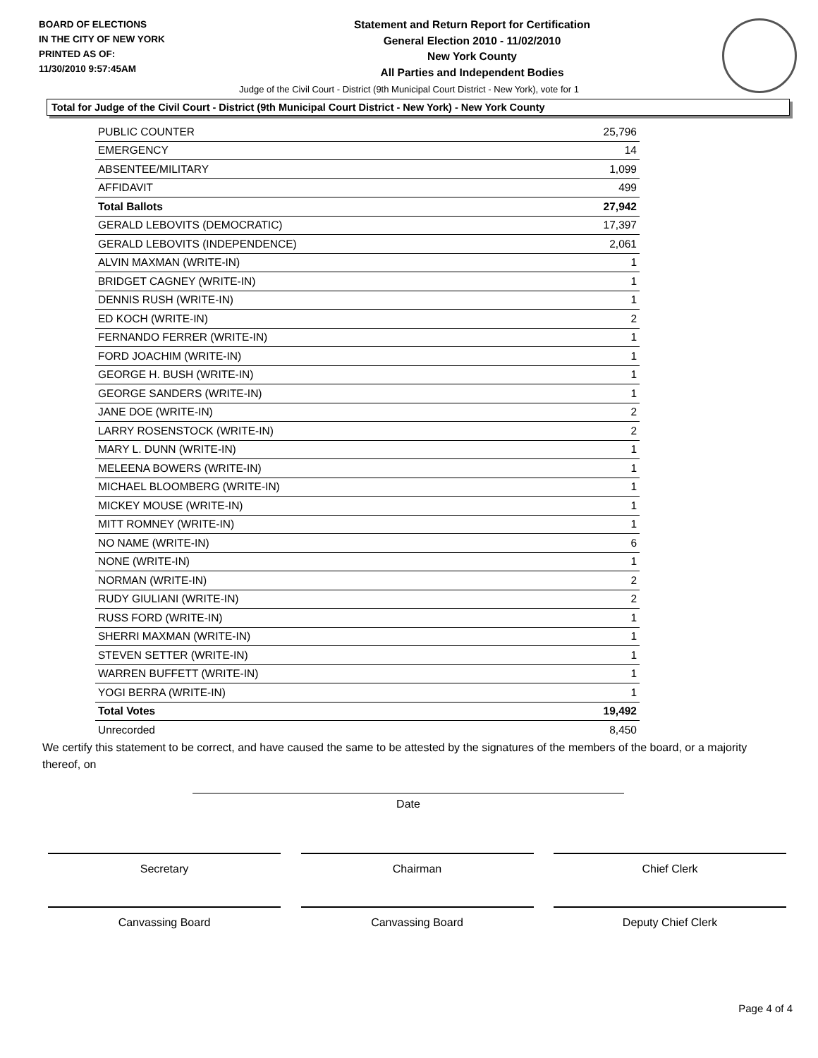BOARD OF ELECTIONS
IN THE CITY OF NEW YORK
PRINTED AS OF:
11/30/2010 9:57:45AM
Statement and Return Report for Certification
General Election 2010 - 11/02/2010
New York County
All Parties and Independent Bodies
Judge of the Civil Court - District (9th Municipal Court District - New York), vote for 1
Total for Judge of the Civil Court - District (9th Municipal Court District - New York) - New York County
| PUBLIC COUNTER | 25,796 |
| EMERGENCY | 14 |
| ABSENTEE/MILITARY | 1,099 |
| AFFIDAVIT | 499 |
| Total Ballots | 27,942 |
| GERALD LEBOVITS (DEMOCRATIC) | 17,397 |
| GERALD LEBOVITS (INDEPENDENCE) | 2,061 |
| ALVIN MAXMAN (WRITE-IN) | 1 |
| BRIDGET CAGNEY (WRITE-IN) | 1 |
| DENNIS RUSH (WRITE-IN) | 1 |
| ED KOCH (WRITE-IN) | 2 |
| FERNANDO FERRER (WRITE-IN) | 1 |
| FORD JOACHIM (WRITE-IN) | 1 |
| GEORGE H. BUSH (WRITE-IN) | 1 |
| GEORGE SANDERS (WRITE-IN) | 1 |
| JANE DOE (WRITE-IN) | 2 |
| LARRY ROSENSTOCK (WRITE-IN) | 2 |
| MARY L. DUNN (WRITE-IN) | 1 |
| MELEENA BOWERS (WRITE-IN) | 1 |
| MICHAEL BLOOMBERG (WRITE-IN) | 1 |
| MICKEY MOUSE (WRITE-IN) | 1 |
| MITT ROMNEY (WRITE-IN) | 1 |
| NO NAME (WRITE-IN) | 6 |
| NONE (WRITE-IN) | 1 |
| NORMAN (WRITE-IN) | 2 |
| RUDY GIULIANI (WRITE-IN) | 2 |
| RUSS FORD (WRITE-IN) | 1 |
| SHERRI MAXMAN (WRITE-IN) | 1 |
| STEVEN SETTER (WRITE-IN) | 1 |
| WARREN BUFFETT (WRITE-IN) | 1 |
| YOGI BERRA (WRITE-IN) | 1 |
| Total Votes | 19,492 |
| Unrecorded | 8,450 |
We certify this statement to be correct, and have caused the same to be attested by the signatures of the members of the board, or a majority thereof, on
Date
Secretary Chairman Chief Clerk
Canvassing Board Canvassing Board Deputy Chief Clerk
Page 4 of 4